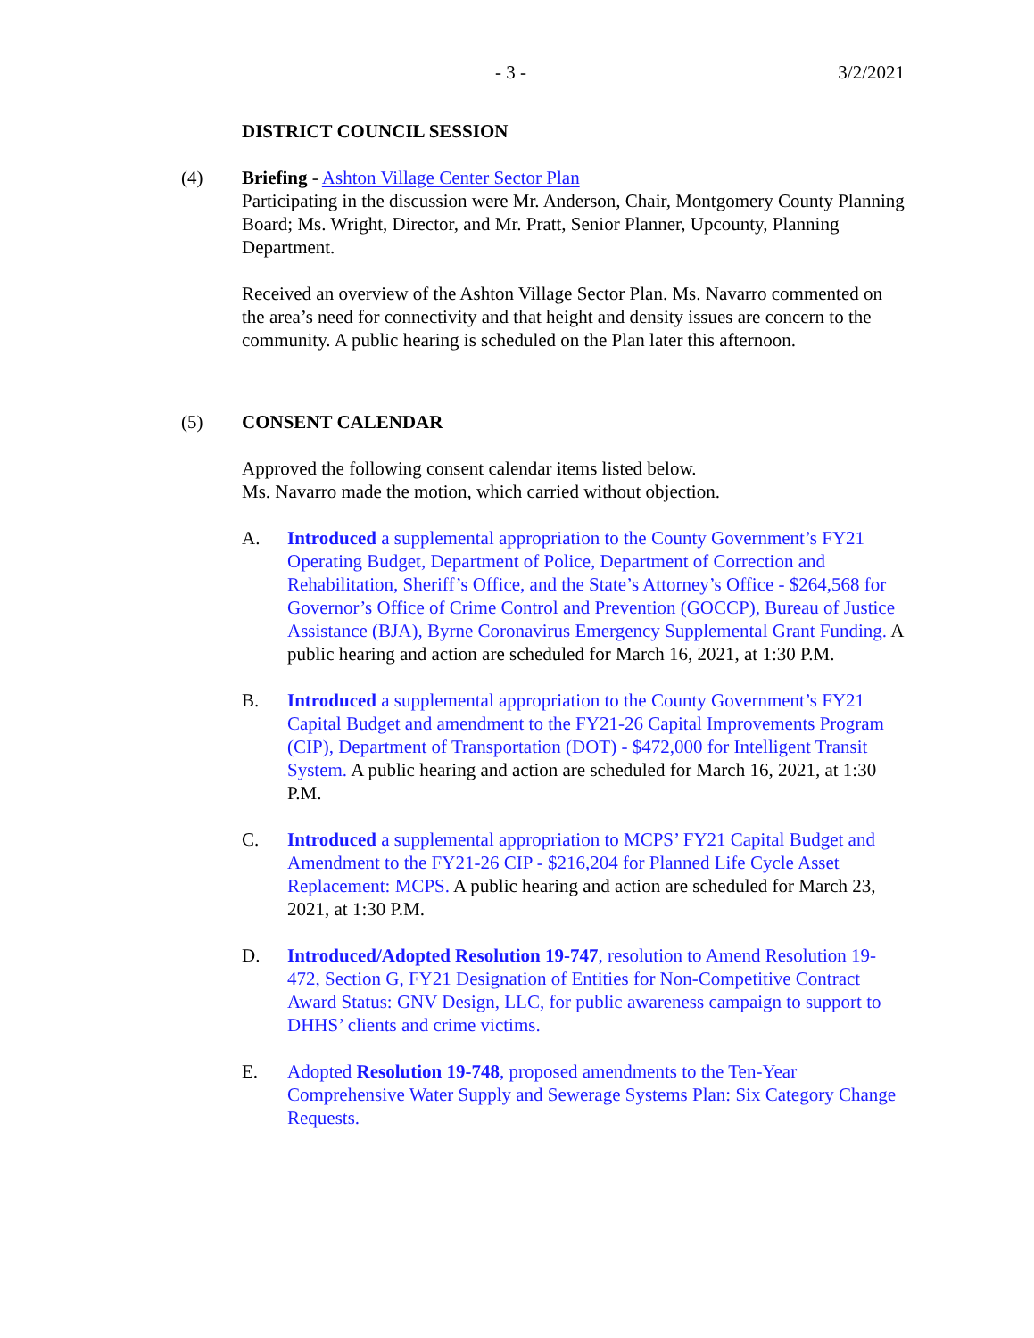- 3 - 3/2/2021
DISTRICT COUNCIL SESSION
(4) Briefing - Ashton Village Center Sector Plan
Participating in the discussion were Mr. Anderson, Chair, Montgomery County Planning Board; Ms. Wright, Director, and Mr. Pratt, Senior Planner, Upcounty, Planning Department.
Received an overview of the Ashton Village Sector Plan. Ms. Navarro commented on the area’s need for connectivity and that height and density issues are concern to the community. A public hearing is scheduled on the Plan later this afternoon.
(5) CONSENT CALENDAR
Approved the following consent calendar items listed below.
Ms. Navarro made the motion, which carried without objection.
A. Introduced a supplemental appropriation to the County Government’s FY21 Operating Budget, Department of Police, Department of Correction and Rehabilitation, Sheriff’s Office, and the State’s Attorney’s Office - $264,568 for Governor’s Office of Crime Control and Prevention (GOCCP), Bureau of Justice Assistance (BJA), Byrne Coronavirus Emergency Supplemental Grant Funding. A public hearing and action are scheduled for March 16, 2021, at 1:30 P.M.
B. Introduced a supplemental appropriation to the County Government’s FY21 Capital Budget and amendment to the FY21-26 Capital Improvements Program (CIP), Department of Transportation (DOT) - $472,000 for Intelligent Transit System. A public hearing and action are scheduled for March 16, 2021, at 1:30 P.M.
C. Introduced a supplemental appropriation to MCPS’ FY21 Capital Budget and Amendment to the FY21-26 CIP - $216,204 for Planned Life Cycle Asset Replacement: MCPS. A public hearing and action are scheduled for March 23, 2021, at 1:30 P.M.
D. Introduced/Adopted Resolution 19-747, resolution to Amend Resolution 19-472, Section G, FY21 Designation of Entities for Non-Competitive Contract Award Status: GNV Design, LLC, for public awareness campaign to support to DHHS’ clients and crime victims.
E. Adopted Resolution 19-748, proposed amendments to the Ten-Year Comprehensive Water Supply and Sewerage Systems Plan: Six Category Change Requests.